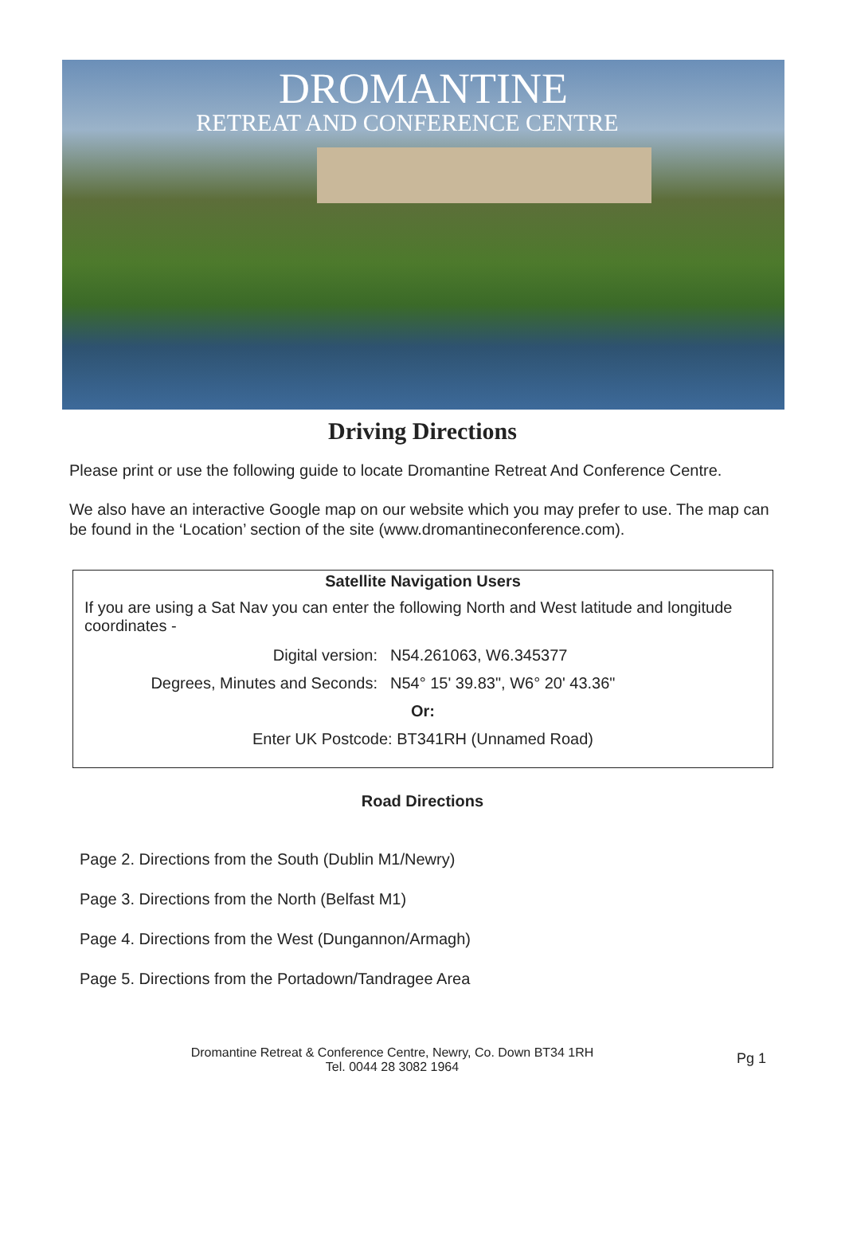DROMANTINE
RETREAT AND CONFERENCE CENTRE
Driving Directions
Please print or use the following guide to locate Dromantine Retreat And Conference Centre.
We also have an interactive Google map on our website which you may prefer to use. The map can be found in the ‘Location’ section of the site (www.dromantineconference.com).
Satellite Navigation Users
If you are using a Sat Nav you can enter the following North and West latitude and longitude coordinates -
Digital version: N54.261063, W6.345377
Degrees, Minutes and Seconds: N54° 15' 39.83", W6° 20' 43.36"
Or:
Enter UK Postcode: BT341RH (Unnamed Road)
Road Directions
Page 2. Directions from the South (Dublin M1/Newry)
Page 3. Directions from the North (Belfast M1)
Page 4. Directions from the West (Dungannon/Armagh)
Page 5. Directions from the Portadown/Tandragee Area
Dromantine Retreat & Conference Centre, Newry, Co. Down BT34 1RH
Tel. 0044 28 3082 1964
Pg 1